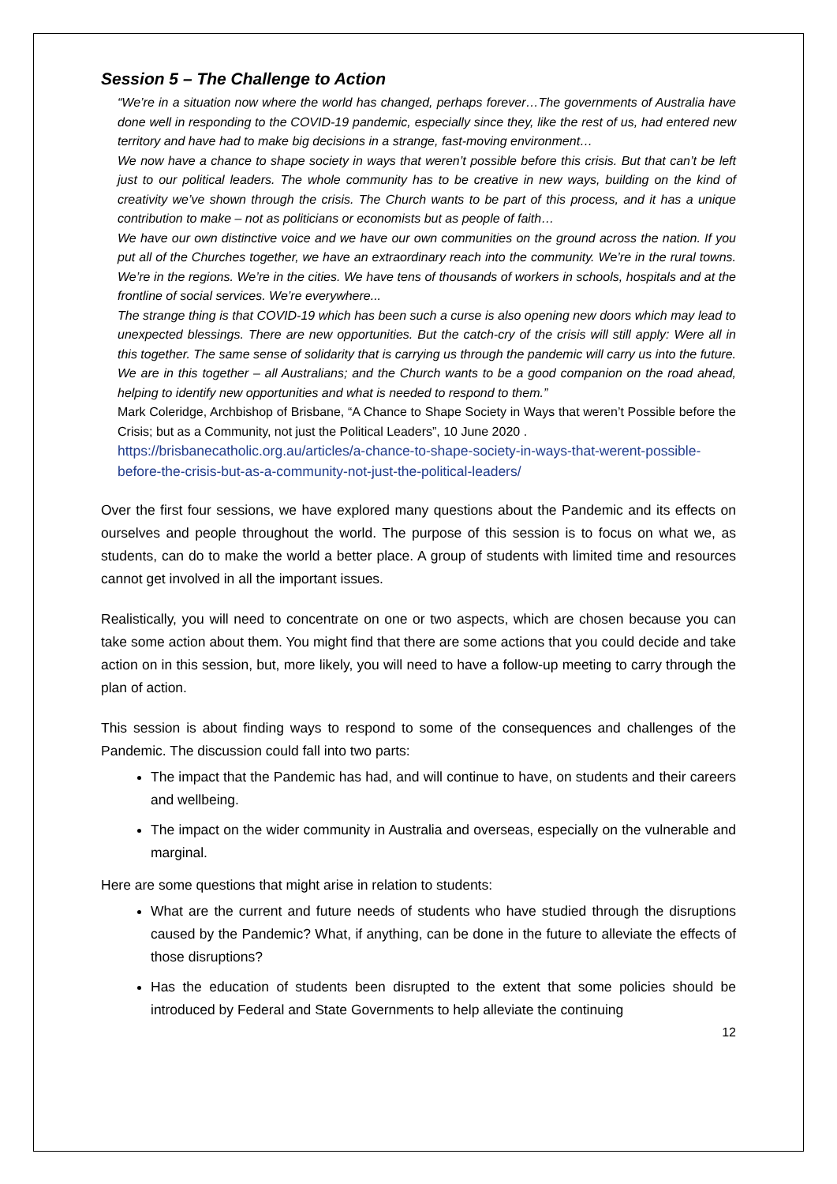Session 5 – The Challenge to Action
“We’re in a situation now where the world has changed, perhaps forever…The governments of Australia have done well in responding to the COVID-19 pandemic, especially since they, like the rest of us, had entered new territory and have had to make big decisions in a strange, fast-moving environment…
We now have a chance to shape society in ways that weren’t possible before this crisis. But that can’t be left just to our political leaders. The whole community has to be creative in new ways, building on the kind of creativity we’ve shown through the crisis. The Church wants to be part of this process, and it has a unique contribution to make – not as politicians or economists but as people of faith…
We have our own distinctive voice and we have our own communities on the ground across the nation. If you put all of the Churches together, we have an extraordinary reach into the community. We’re in the rural towns. We’re in the regions. We’re in the cities. We have tens of thousands of workers in schools, hospitals and at the frontline of social services. We’re everywhere...
The strange thing is that COVID-19 which has been such a curse is also opening new doors which may lead to unexpected blessings. There are new opportunities. But the catch-cry of the crisis will still apply: Were all in this together. The same sense of solidarity that is carrying us through the pandemic will carry us into the future. We are in this together – all Australians; and the Church wants to be a good companion on the road ahead, helping to identify new opportunities and what is needed to respond to them.”
Mark Coleridge, Archbishop of Brisbane, “A Chance to Shape Society in Ways that weren’t Possible before the Crisis; but as a Community, not just the Political Leaders”, 10 June 2020 .
https://brisbanecatholic.org.au/articles/a-chance-to-shape-society-in-ways-that-werent-possible-before-the-crisis-but-as-a-community-not-just-the-political-leaders/
Over the first four sessions, we have explored many questions about the Pandemic and its effects on ourselves and people throughout the world. The purpose of this session is to focus on what we, as students, can do to make the world a better place. A group of students with limited time and resources cannot get involved in all the important issues.
Realistically, you will need to concentrate on one or two aspects, which are chosen because you can take some action about them. You might find that there are some actions that you could decide and take action on in this session, but, more likely, you will need to have a follow-up meeting to carry through the plan of action.
This session is about finding ways to respond to some of the consequences and challenges of the Pandemic. The discussion could fall into two parts:
The impact that the Pandemic has had, and will continue to have, on students and their careers and wellbeing.
The impact on the wider community in Australia and overseas, especially on the vulnerable and marginal.
Here are some questions that might arise in relation to students:
What are the current and future needs of students who have studied through the disruptions caused by the Pandemic? What, if anything, can be done in the future to alleviate the effects of those disruptions?
Has the education of students been disrupted to the extent that some policies should be introduced by Federal and State Governments to help alleviate the continuing
12